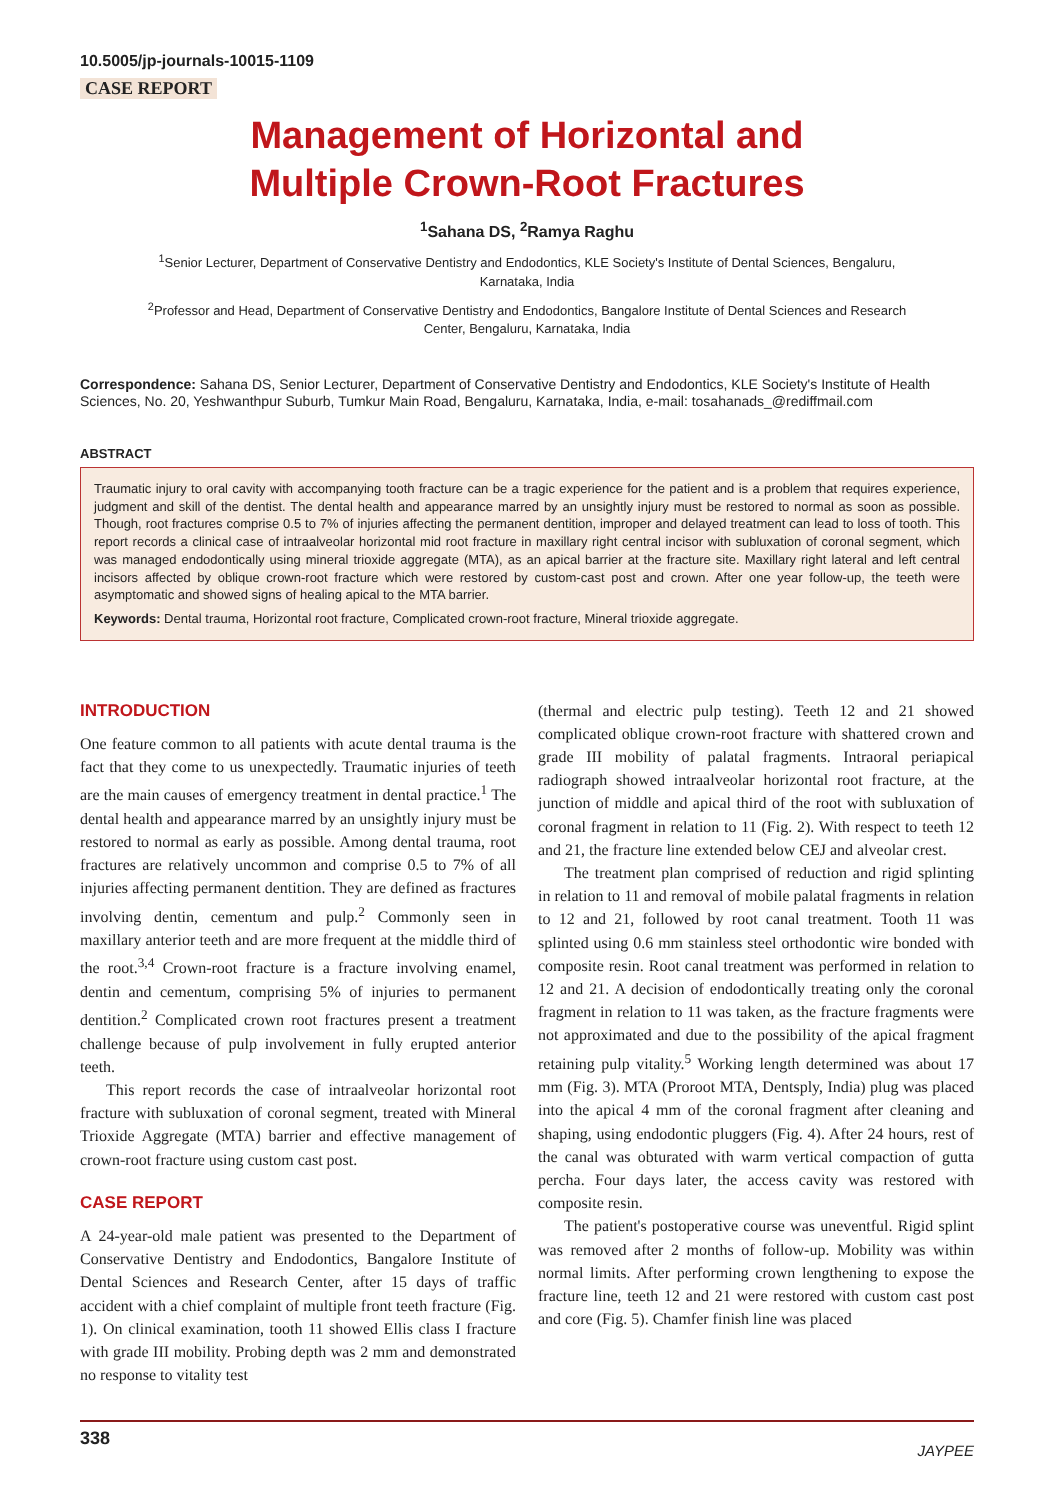10.5005/jp-journals-10015-1109
CASE REPORT
Management of Horizontal and
Multiple Crown-Root Fractures
<sup>1</sup> Sahana DS, <sup>2</sup>Ramya Raghu
<sup>1</sup> Senior Lecturer, Department of Conservative Dentistry and Endodontics, KLE Society's Institute of Dental Sciences, Bengaluru, Karnataka, India
<sup>2</sup> Professor and Head, Department of Conservative Dentistry and Endodontics, Bangalore Institute of Dental Sciences and Research Center, Bengaluru, Karnataka, India
Correspondence: Sahana DS, Senior Lecturer, Department of Conservative Dentistry and Endodontics, KLE Society's Institute of Health Sciences, No. 20, Yeshwanthpur Suburb, Tumkur Main Road, Bengaluru, Karnataka, India, e-mail: tosahanads_@rediffmail.com
ABSTRACT
Traumatic injury to oral cavity with accompanying tooth fracture can be a tragic experience for the patient and is a problem that requires experience, judgment and skill of the dentist. The dental health and appearance marred by an unsightly injury must be restored to normal as soon as possible. Though, root fractures comprise 0.5 to 7% of injuries affecting the permanent dentition, improper and delayed treatment can lead to loss of tooth. This report records a clinical case of intraalveolar horizontal mid root fracture in maxillary right central incisor with subluxation of coronal segment, which was managed endodontically using mineral trioxide aggregate (MTA), as an apical barrier at the fracture site. Maxillary right lateral and left central incisors affected by oblique crown-root fracture which were restored by custom-cast post and crown. After one year follow-up, the teeth were asymptomatic and showed signs of healing apical to the MTA barrier.
Keywords: Dental trauma, Horizontal root fracture, Complicated crown-root fracture, Mineral trioxide aggregate.
INTRODUCTION
One feature common to all patients with acute dental trauma is the fact that they come to us unexpectedly. Traumatic injuries of teeth are the main causes of emergency treatment in dental practice.<sup>1</sup> The dental health and appearance marred by an unsightly injury must be restored to normal as early as possible. Among dental trauma, root fractures are relatively uncommon and comprise 0.5 to 7% of all injuries affecting permanent dentition. They are defined as fractures involving dentin, cementum and pulp.<sup>2</sup> Commonly seen in maxillary anterior teeth and are more frequent at the middle third of the root.<sup>3,4</sup> Crown-root fracture is a fracture involving enamel, dentin and cementum, comprising 5% of injuries to permanent dentition.<sup>2</sup> Complicated crown root fractures present a treatment challenge because of pulp involvement in fully erupted anterior teeth.
This report records the case of intraalveolar horizontal root fracture with subluxation of coronal segment, treated with Mineral Trioxide Aggregate (MTA) barrier and effective management of crown-root fracture using custom cast post.
CASE REPORT
A 24-year-old male patient was presented to the Department of Conservative Dentistry and Endodontics, Bangalore Institute of Dental Sciences and Research Center, after 15 days of traffic accident with a chief complaint of multiple front teeth fracture (Fig. 1). On clinical examination, tooth 11 showed Ellis class I fracture with grade III mobility. Probing depth was 2 mm and demonstrated no response to vitality test
(thermal and electric pulp testing). Teeth 12 and 21 showed complicated oblique crown-root fracture with shattered crown and grade III mobility of palatal fragments. Intraoral periapical radiograph showed intraalveolar horizontal root fracture, at the junction of middle and apical third of the root with subluxation of coronal fragment in relation to 11 (Fig. 2). With respect to teeth 12 and 21, the fracture line extended below CEJ and alveolar crest.
The treatment plan comprised of reduction and rigid splinting in relation to 11 and removal of mobile palatal fragments in relation to 12 and 21, followed by root canal treatment. Tooth 11 was splinted using 0.6 mm stainless steel orthodontic wire bonded with composite resin. Root canal treatment was performed in relation to 12 and 21. A decision of endodontically treating only the coronal fragment in relation to 11 was taken, as the fracture fragments were not approximated and due to the possibility of the apical fragment retaining pulp vitality.<sup>5</sup> Working length determined was about 17 mm (Fig. 3). MTA (Proroot MTA, Dentsply, India) plug was placed into the apical 4 mm of the coronal fragment after cleaning and shaping, using endodontic pluggers (Fig. 4). After 24 hours, rest of the canal was obturated with warm vertical compaction of gutta percha. Four days later, the access cavity was restored with composite resin.
The patient's postoperative course was uneventful. Rigid splint was removed after 2 months of follow-up. Mobility was within normal limits. After performing crown lengthening to expose the fracture line, teeth 12 and 21 were restored with custom cast post and core (Fig. 5). Chamfer finish line was placed
338 JAYPEE